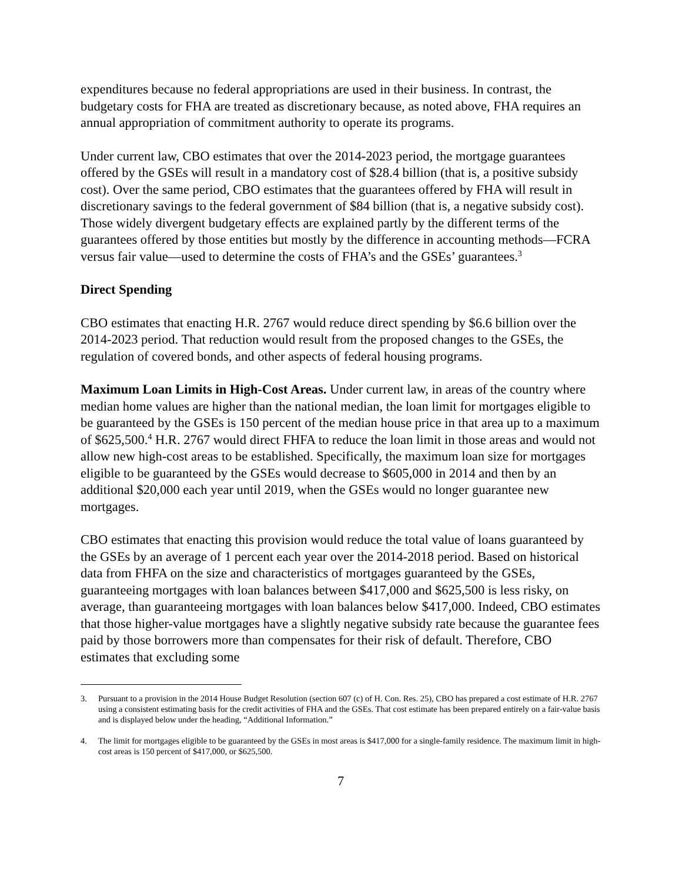expenditures because no federal appropriations are used in their business. In contrast, the budgetary costs for FHA are treated as discretionary because, as noted above, FHA requires an annual appropriation of commitment authority to operate its programs.
Under current law, CBO estimates that over the 2014-2023 period, the mortgage guarantees offered by the GSEs will result in a mandatory cost of $28.4 billion (that is, a positive subsidy cost). Over the same period, CBO estimates that the guarantees offered by FHA will result in discretionary savings to the federal government of $84 billion (that is, a negative subsidy cost). Those widely divergent budgetary effects are explained partly by the different terms of the guarantees offered by those entities but mostly by the difference in accounting methods—FCRA versus fair value—used to determine the costs of FHA’s and the GSEs’ guarantees.<sup>3</sup>
Direct Spending
CBO estimates that enacting H.R. 2767 would reduce direct spending by $6.6 billion over the 2014-2023 period. That reduction would result from the proposed changes to the GSEs, the regulation of covered bonds, and other aspects of federal housing programs.
Maximum Loan Limits in High-Cost Areas. Under current law, in areas of the country where median home values are higher than the national median, the loan limit for mortgages eligible to be guaranteed by the GSEs is 150 percent of the median house price in that area up to a maximum of $625,500.<sup>4</sup> H.R. 2767 would direct FHFA to reduce the loan limit in those areas and would not allow new high-cost areas to be established. Specifically, the maximum loan size for mortgages eligible to be guaranteed by the GSEs would decrease to $605,000 in 2014 and then by an additional $20,000 each year until 2019, when the GSEs would no longer guarantee new mortgages.
CBO estimates that enacting this provision would reduce the total value of loans guaranteed by the GSEs by an average of 1 percent each year over the 2014-2018 period. Based on historical data from FHFA on the size and characteristics of mortgages guaranteed by the GSEs, guaranteeing mortgages with loan balances between $417,000 and $625,500 is less risky, on average, than guaranteeing mortgages with loan balances below $417,000. Indeed, CBO estimates that those higher-value mortgages have a slightly negative subsidy rate because the guarantee fees paid by those borrowers more than compensates for their risk of default. Therefore, CBO estimates that excluding some
3. Pursuant to a provision in the 2014 House Budget Resolution (section 607 (c) of H. Con. Res. 25), CBO has prepared a cost estimate of H.R. 2767 using a consistent estimating basis for the credit activities of FHA and the GSEs. That cost estimate has been prepared entirely on a fair-value basis and is displayed below under the heading, “Additional Information.”
4. The limit for mortgages eligible to be guaranteed by the GSEs in most areas is $417,000 for a single-family residence. The maximum limit in high-cost areas is 150 percent of $417,000, or $625,500.
7